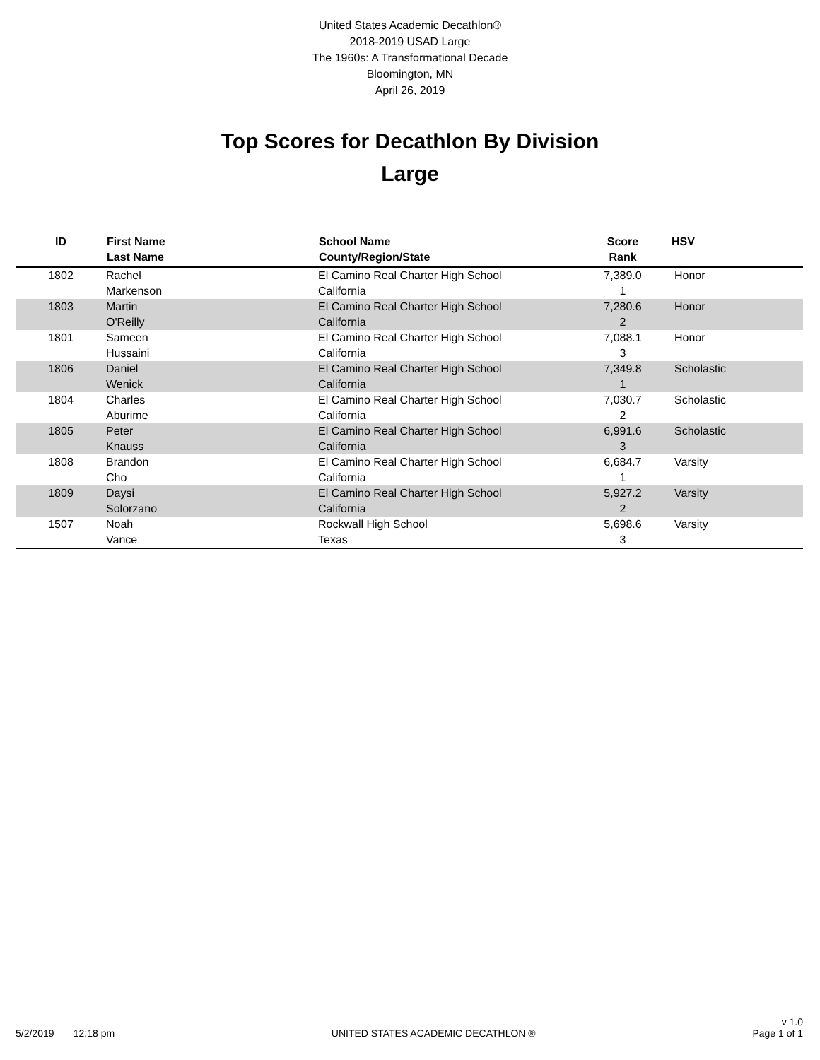United States Academic Decathlon®
2018-2019 USAD Large
The 1960s: A Transformational Decade
Bloomington, MN
April 26, 2019
Top Scores for Decathlon By Division
Large
| ID | First Name Last Name | School Name County/Region/State | Score Rank | HSV |
| --- | --- | --- | --- | --- |
| 1802 | Rachel Markenson | El Camino Real Charter High School California | 7,389.0 1 | Honor |
| 1803 | Martin O'Reilly | El Camino Real Charter High School California | 7,280.6 2 | Honor |
| 1801 | Sameen Hussaini | El Camino Real Charter High School California | 7,088.1 3 | Honor |
| 1806 | Daniel Wenick | El Camino Real Charter High School California | 7,349.8 1 | Scholastic |
| 1804 | Charles Aburime | El Camino Real Charter High School California | 7,030.7 2 | Scholastic |
| 1805 | Peter Knauss | El Camino Real Charter High School California | 6,991.6 3 | Scholastic |
| 1808 | Brandon Cho | El Camino Real Charter High School California | 6,684.7 1 | Varsity |
| 1809 | Daysi Solorzano | El Camino Real Charter High School California | 5,927.2 2 | Varsity |
| 1507 | Noah Vance | Rockwall High School Texas | 5,698.6 3 | Varsity |
5/2/2019 12:18 pm UNITED STATES ACADEMIC DECATHLON ® v 1.0
Page 1 of 1